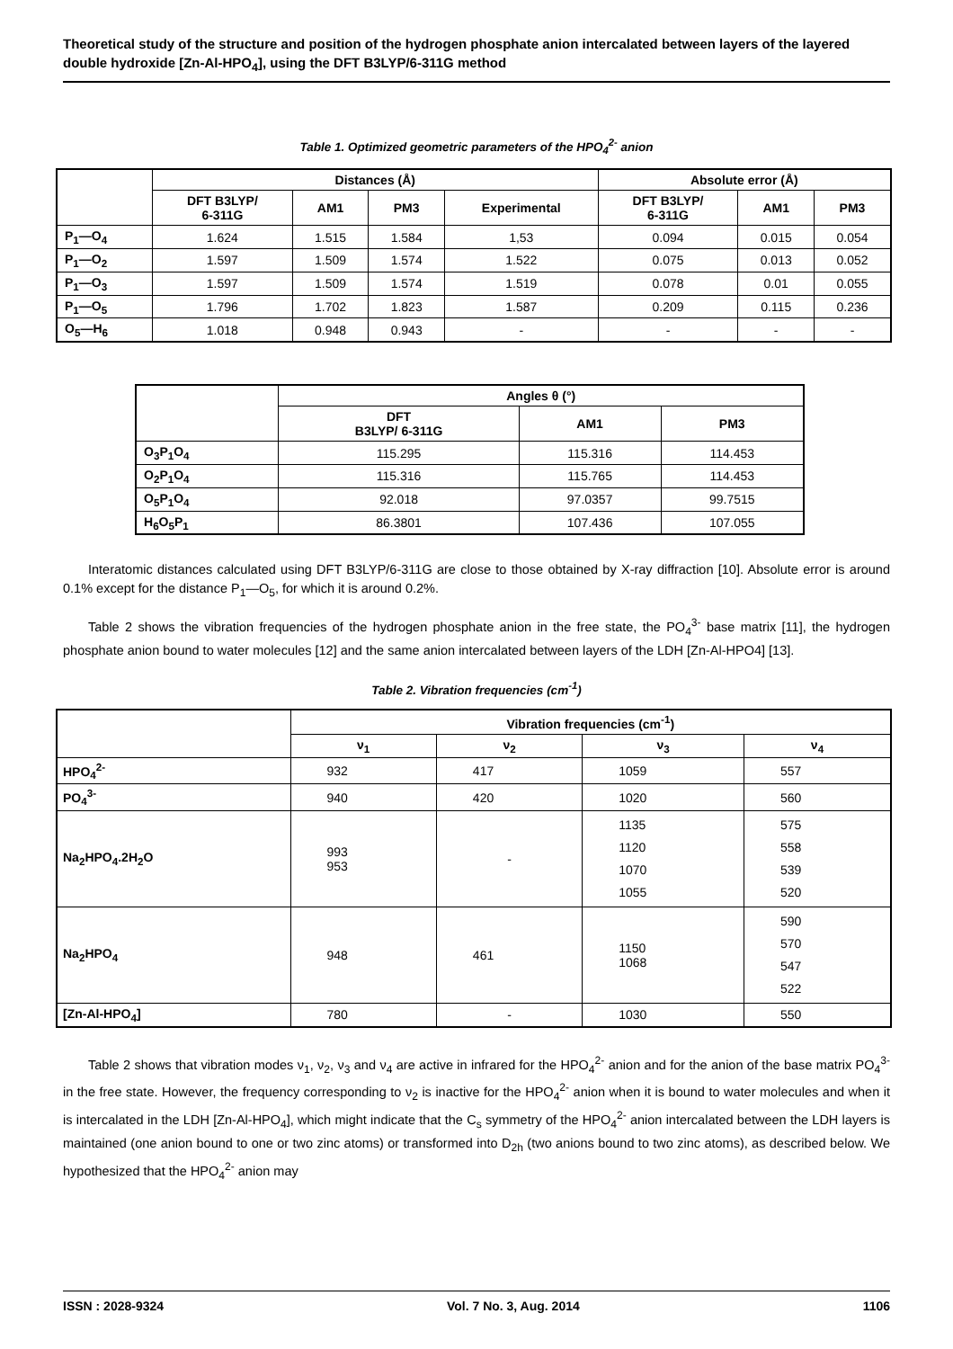Theoretical study of the structure and position of the hydrogen phosphate anion intercalated between layers of the layered double hydroxide [Zn-Al-HPO<sub>4</sub>], using the DFT B3LYP/6-311G method
Table 1. Optimized geometric parameters of the HPO<sub>4</sub><sup>2-</sup> anion
| | Distances (Å) | | | | Absolute error (Å) | | |
| --- | --- | --- | --- | --- | --- | --- | --- |
| | DFT B3LYP/ 6-311G | AM1 | PM3 | Experimental | DFT B3LYP/ 6-311G | AM1 | PM3 |
| P<sub>1</sub>—O<sub>4</sub> | 1.624 | 1.515 | 1.584 | 1,53 | 0.094 | 0.015 | 0.054 |
| P<sub>1</sub>—O<sub>2</sub> | 1.597 | 1.509 | 1.574 | 1.522 | 0.075 | 0.013 | 0.052 |
| P<sub>1</sub>—O<sub>3</sub> | 1.597 | 1.509 | 1.574 | 1.519 | 0.078 | 0.01 | 0.055 |
| P<sub>1</sub>—O<sub>5</sub> | 1.796 | 1.702 | 1.823 | 1.587 | 0.209 | 0.115 | 0.236 |
| O<sub>5</sub>—H<sub>6</sub> | 1.018 | 0.948 | 0.943 | - | - | - | - |
| | Angles θ (°) | | |
| --- | --- | --- | --- |
| | DFT B3LYP/ 6-311G | AM1 | PM3 |
| O<sub>3</sub>P<sub>1</sub>O<sub>4</sub> | 115.295 | 115.316 | 114.453 |
| O<sub>2</sub>P<sub>1</sub>O<sub>4</sub> | 115.316 | 115.765 | 114.453 |
| O<sub>5</sub>P<sub>1</sub>O<sub>4</sub> | 92.018 | 97.0357 | 99.7515 |
| H<sub>6</sub>O<sub>5</sub>P<sub>1</sub> | 86.3801 | 107.436 | 107.055 |
Interatomic distances calculated using DFT B3LYP/6-311G are close to those obtained by X-ray diffraction [10]. Absolute error is around 0.1% except for the distance P<sub>1</sub>—O<sub>5</sub>, for which it is around 0.2%.
Table 2 shows the vibration frequencies of the hydrogen phosphate anion in the free state, the PO<sub>4</sub><sup>3-</sup> base matrix [11], the hydrogen phosphate anion bound to water molecules [12] and the same anion intercalated between layers of the LDH [Zn-Al-HPO4] [13].
Table 2. Vibration frequencies (cm<sup>-1</sup>)
| | Vibration frequencies (cm<sup>-1</sup>) | | | |
| --- | --- | --- | --- | --- |
| | ν<sub>1</sub> | ν<sub>2</sub> | ν<sub>3</sub> | ν<sub>4</sub> |
| HPO<sub>4</sub><sup>2-</sup> | 932 | 417 | 1059 | 557 |
| PO<sub>4</sub><sup>3-</sup> | 940 | 420 | 1020 | 560 |
| Na<sub>2</sub>HPO<sub>4</sub>.2H<sub>2</sub>O | 993 953 | - | 1135 1120 1070 1055 | 575 558 539 520 |
| Na<sub>2</sub>HPO<sub>4</sub> | 948 | 461 | 1150 1068 | 590 570 547 522 |
| [Zn-Al-HPO<sub>4</sub>] | 780 | - | 1030 | 550 |
Table 2 shows that vibration modes ν<sub>1</sub>, ν<sub>2</sub>, ν<sub>3</sub> and ν<sub>4</sub> are active in infrared for the HPO<sub>4</sub><sup>2-</sup> anion and for the anion of the base matrix PO<sub>4</sub><sup>3-</sup> in the free state. However, the frequency corresponding to ν<sub>2</sub> is inactive for the HPO<sub>4</sub><sup>2-</sup> anion when it is bound to water molecules and when it is intercalated in the LDH [Zn-Al-HPO<sub>4</sub>], which might indicate that the C<sub>s</sub> symmetry of the HPO<sub>4</sub><sup>2-</sup> anion intercalated between the LDH layers is maintained (one anion bound to one or two zinc atoms) or transformed into D<sub>2h</sub> (two anions bound to two zinc atoms), as described below. We hypothesized that the HPO<sub>4</sub><sup>2-</sup> anion may
ISSN : 2028-9324 Vol. 7 No. 3, Aug. 2014 1106